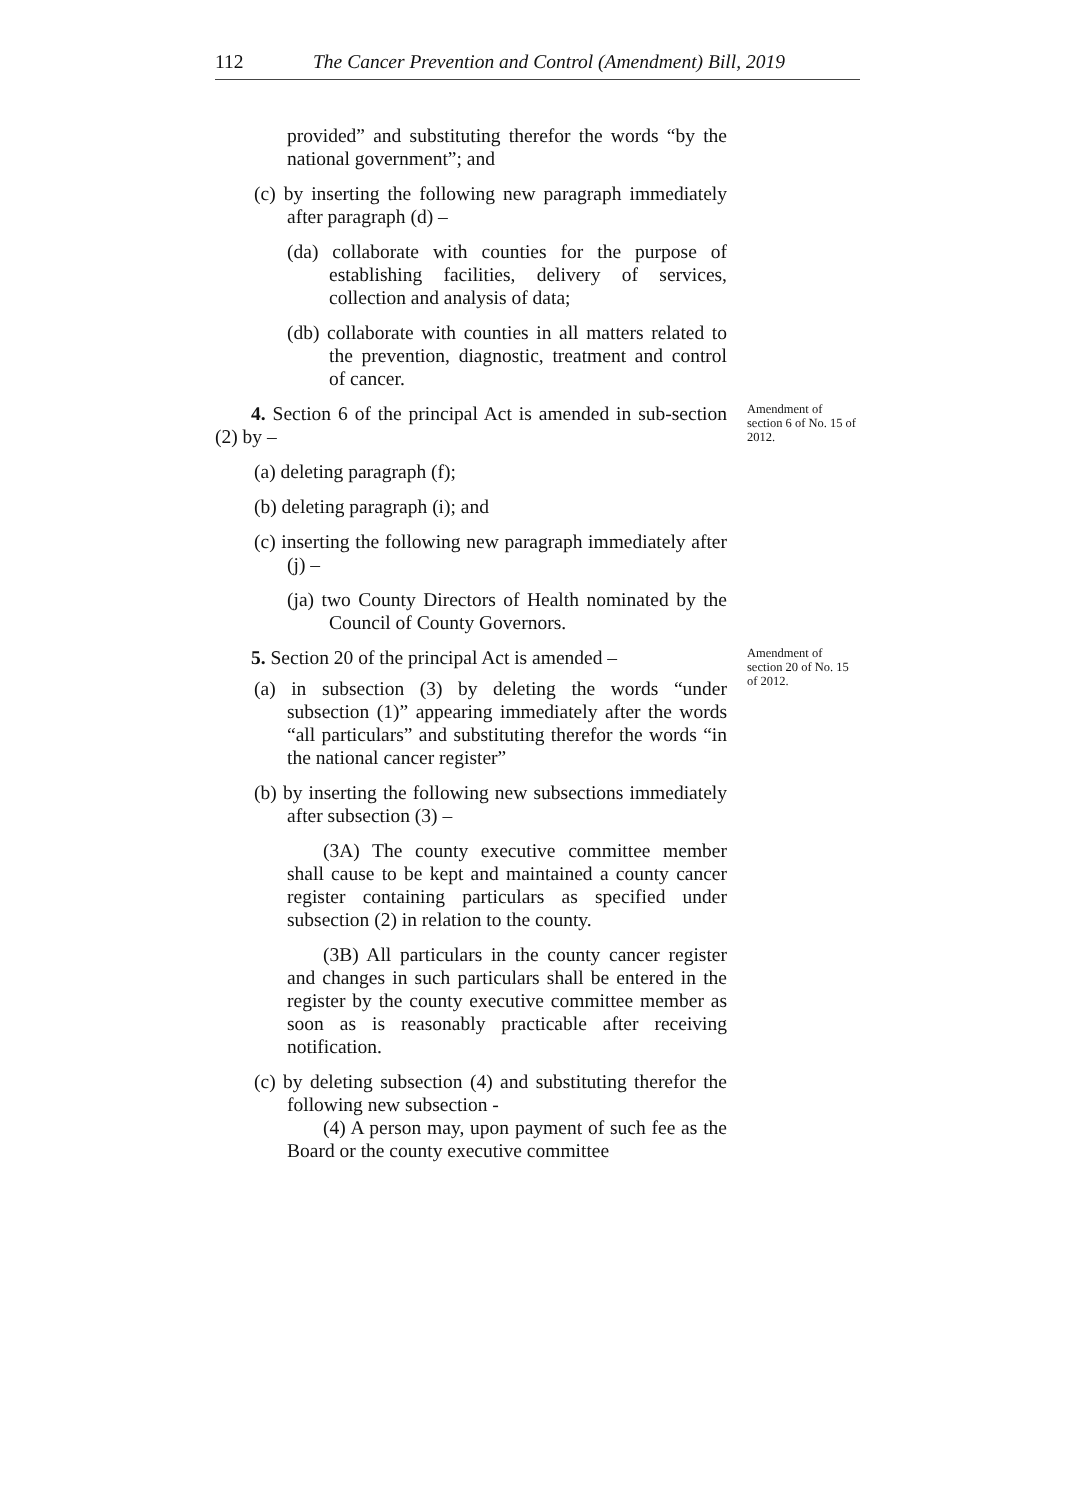112 The Cancer Prevention and Control (Amendment) Bill, 2019
provided” and substituting therefor the words “by the national government”; and
(c) by inserting the following new paragraph immediately after paragraph (d) –
(da) collaborate with counties for the purpose of establishing facilities, delivery of services, collection and analysis of data;
(db) collaborate with counties in all matters related to the prevention, diagnostic, treatment and control of cancer.
4. Section 6 of the principal Act is amended in sub-section (2) by –
Amendment of section 6 of No. 15 of 2012.
(a) deleting paragraph (f);
(b) deleting paragraph (i); and
(c) inserting the following new paragraph immediately after (j) –
(ja) two County Directors of Health nominated by the Council of County Governors.
5. Section 20 of the principal Act is amended –
(a) in subsection (3) by deleting the words “under subsection (1)” appearing immediately after the words “all particulars” and substituting therefor the words “in the national cancer register”
(b) by inserting the following new subsections immediately after subsection (3) –
(3A) The county executive committee member shall cause to be kept and maintained a county cancer register containing particulars as specified under subsection (2) in relation to the county.
(3B) All particulars in the county cancer register and changes in such particulars shall be entered in the register by the county executive committee member as soon as is reasonably practicable after receiving notification.
(c) by deleting subsection (4) and substituting therefor the following new subsection -
(4) A person may, upon payment of such fee as the Board or the county executive committee
Amendment of section 20 of No. 15 of 2012.